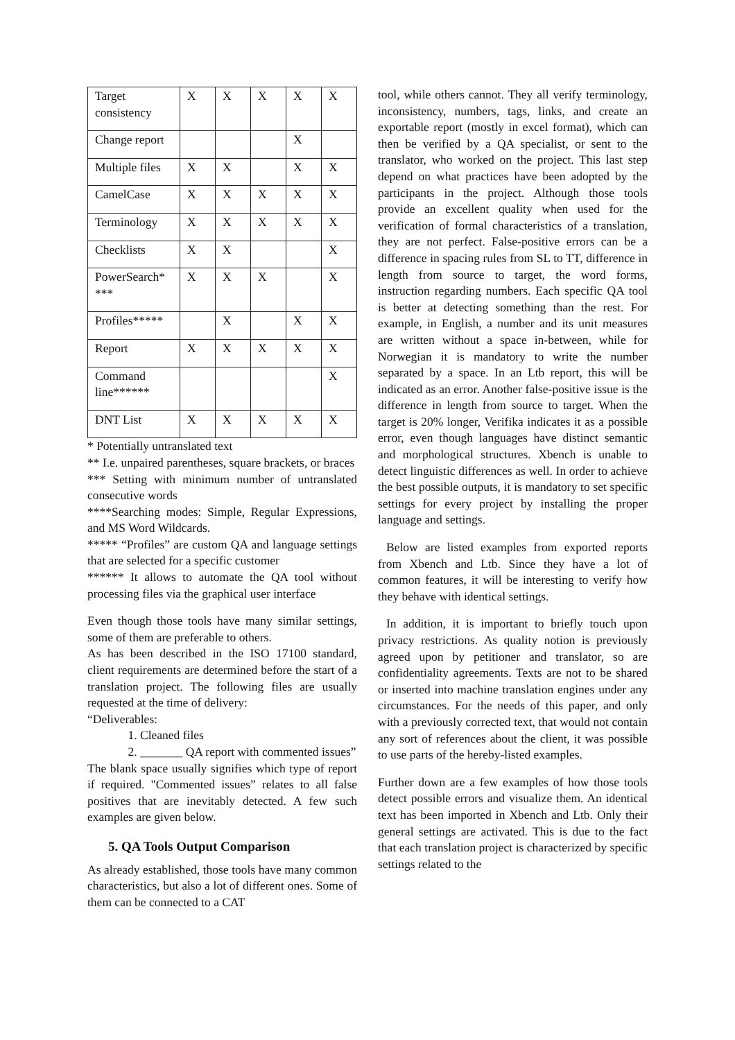| Target consistency | X | X | X | X | X |
| Change report | | | | X | |
| Multiple files | X | X | | X | X |
| CamelCase | X | X | X | X | X |
| Terminology | X | X | X | X | X |
| Checklists | X | X | | | X |
| PowerSearch* *** | X | X | X | | X |
| Profiles***** | | X | | X | X |
| Report | X | X | X | X | X |
| Command line****** | | | | | X |
| DNT List | X | X | X | X | X |
* Potentially untranslated text
** I.e. unpaired parentheses, square brackets, or braces
*** Setting with minimum number of untranslated consecutive words
****Searching modes: Simple, Regular Expressions, and MS Word Wildcards.
***** “Profiles” are custom QA and language settings that are selected for a specific customer
****** It allows to automate the QA tool without processing files via the graphical user interface
Even though those tools have many similar settings, some of them are preferable to others.
As has been described in the ISO 17100 standard, client requirements are determined before the start of a translation project. The following files are usually requested at the time of delivery:
“Deliverables:
1. Cleaned files
2. _______ QA report with commented issues”
The blank space usually signifies which type of report if required. "Commented issues” relates to all false positives that are inevitably detected. A few such examples are given below.
5. QA Tools Output Comparison
As already established, those tools have many common characteristics, but also a lot of different ones. Some of them can be connected to a CAT
tool, while others cannot. They all verify terminology, inconsistency, numbers, tags, links, and create an exportable report (mostly in excel format), which can then be verified by a QA specialist, or sent to the translator, who worked on the project. This last step depend on what practices have been adopted by the participants in the project. Although those tools provide an excellent quality when used for the verification of formal characteristics of a translation, they are not perfect. False-positive errors can be a difference in spacing rules from SL to TT, difference in length from source to target, the word forms, instruction regarding numbers. Each specific QA tool is better at detecting something than the rest. For example, in English, a number and its unit measures are written without a space in-between, while for Norwegian it is mandatory to write the number separated by a space. In an Ltb report, this will be indicated as an error. Another false-positive issue is the difference in length from source to target. When the target is 20% longer, Verifika indicates it as a possible error, even though languages have distinct semantic and morphological structures. Xbench is unable to detect linguistic differences as well. In order to achieve the best possible outputs, it is mandatory to set specific settings for every project by installing the proper language and settings.
Below are listed examples from exported reports from Xbench and Ltb. Since they have a lot of common features, it will be interesting to verify how they behave with identical settings.
In addition, it is important to briefly touch upon privacy restrictions. As quality notion is previously agreed upon by petitioner and translator, so are confidentiality agreements. Texts are not to be shared or inserted into machine translation engines under any circumstances. For the needs of this paper, and only with a previously corrected text, that would not contain any sort of references about the client, it was possible to use parts of the hereby-listed examples.
Further down are a few examples of how those tools detect possible errors and visualize them. An identical text has been imported in Xbench and Ltb. Only their general settings are activated. This is due to the fact that each translation project is characterized by specific settings related to the